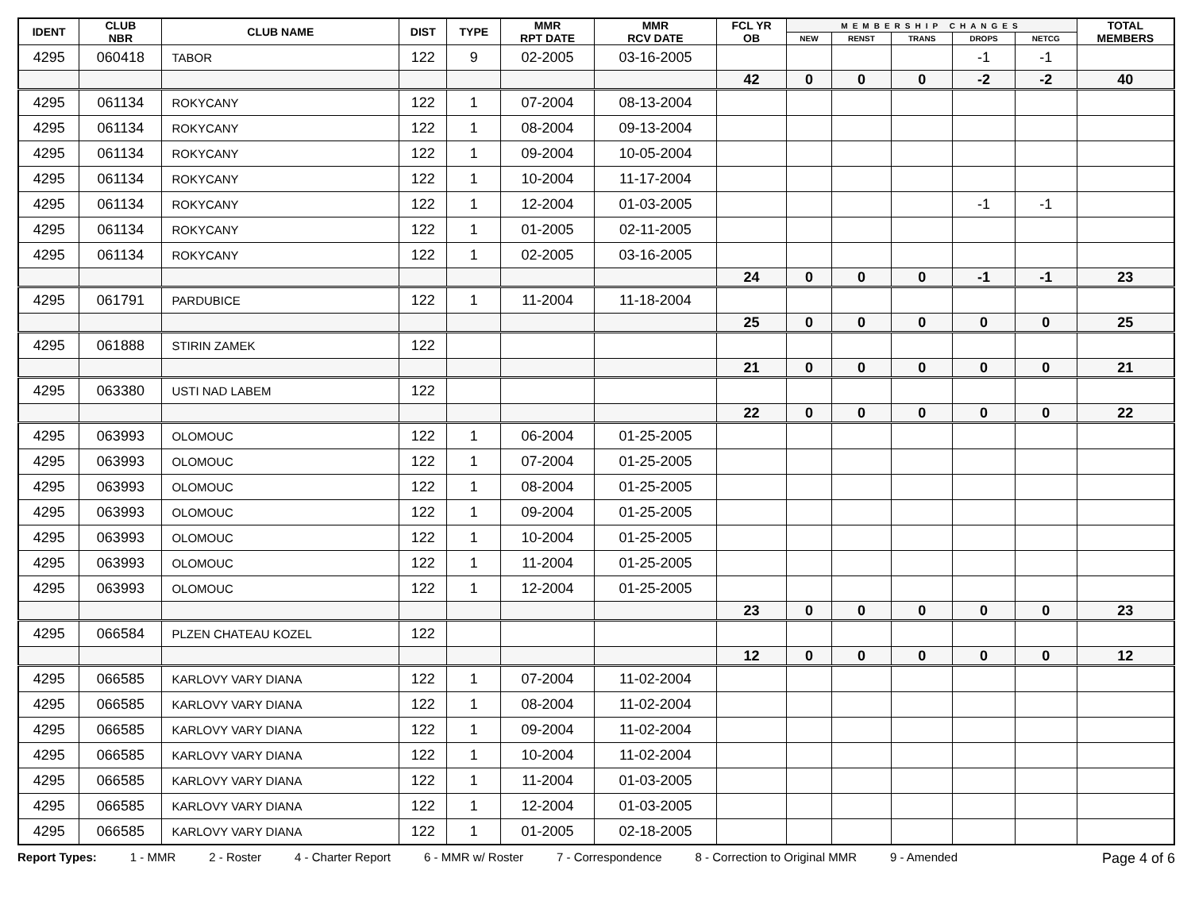| IDENT | CLUB NBR | CLUB NAME | DIST | TYPE | MMR RPT DATE | MMR RCV DATE | FCL YR OB | MEMBERSHIP CHANGES | | | | | TOTAL MEMBERS |
| --- | --- | --- | --- | --- | --- | --- | --- | --- | --- | --- | --- | --- | --- |
| | | | | | | | | NEW | RENST | TRANS | DROPS | NETCG | |
| 4295 | 060418 | TABOR | 122 | 9 | 02-2005 | 03-16-2005 | | | | | -1 | -1 | |
| | | | | | | | 42 | 0 | 0 | 0 | -2 | -2 | 40 |
| 4295 | 061134 | ROKYCANY | 122 | 1 | 07-2004 | 08-13-2004 | | | | | | | |
| 4295 | 061134 | ROKYCANY | 122 | 1 | 08-2004 | 09-13-2004 | | | | | | | |
| 4295 | 061134 | ROKYCANY | 122 | 1 | 09-2004 | 10-05-2004 | | | | | | | |
| 4295 | 061134 | ROKYCANY | 122 | 1 | 10-2004 | 11-17-2004 | | | | | | | |
| 4295 | 061134 | ROKYCANY | 122 | 1 | 12-2004 | 01-03-2005 | | | | | -1 | -1 | |
| 4295 | 061134 | ROKYCANY | 122 | 1 | 01-2005 | 02-11-2005 | | | | | | | |
| 4295 | 061134 | ROKYCANY | 122 | 1 | 02-2005 | 03-16-2005 | | | | | | | |
| | | | | | | | 24 | 0 | 0 | 0 | -1 | -1 | 23 |
| 4295 | 061791 | PARDUBICE | 122 | 1 | 11-2004 | 11-18-2004 | | | | | | | |
| | | | | | | | 25 | 0 | 0 | 0 | 0 | 0 | 25 |
| 4295 | 061888 | STIRIN ZAMEK | 122 | | | | | | | | | | |
| | | | | | | | 21 | 0 | 0 | 0 | 0 | 0 | 21 |
| 4295 | 063380 | USTI NAD LABEM | 122 | | | | | | | | | | |
| | | | | | | | 22 | 0 | 0 | 0 | 0 | 0 | 22 |
| 4295 | 063993 | OLOMOUC | 122 | 1 | 06-2004 | 01-25-2005 | | | | | | | |
| 4295 | 063993 | OLOMOUC | 122 | 1 | 07-2004 | 01-25-2005 | | | | | | | |
| 4295 | 063993 | OLOMOUC | 122 | 1 | 08-2004 | 01-25-2005 | | | | | | | |
| 4295 | 063993 | OLOMOUC | 122 | 1 | 09-2004 | 01-25-2005 | | | | | | | |
| 4295 | 063993 | OLOMOUC | 122 | 1 | 10-2004 | 01-25-2005 | | | | | | | |
| 4295 | 063993 | OLOMOUC | 122 | 1 | 11-2004 | 01-25-2005 | | | | | | | |
| 4295 | 063993 | OLOMOUC | 122 | 1 | 12-2004 | 01-25-2005 | | | | | | | |
| | | | | | | | 23 | 0 | 0 | 0 | 0 | 0 | 23 |
| 4295 | 066584 | PLZEN CHATEAU KOZEL | 122 | | | | | | | | | | |
| | | | | | | | 12 | 0 | 0 | 0 | 0 | 0 | 12 |
| 4295 | 066585 | KARLOVY VARY DIANA | 122 | 1 | 07-2004 | 11-02-2004 | | | | | | | |
| 4295 | 066585 | KARLOVY VARY DIANA | 122 | 1 | 08-2004 | 11-02-2004 | | | | | | | |
| 4295 | 066585 | KARLOVY VARY DIANA | 122 | 1 | 09-2004 | 11-02-2004 | | | | | | | |
| 4295 | 066585 | KARLOVY VARY DIANA | 122 | 1 | 10-2004 | 11-02-2004 | | | | | | | |
| 4295 | 066585 | KARLOVY VARY DIANA | 122 | 1 | 11-2004 | 01-03-2005 | | | | | | | |
| 4295 | 066585 | KARLOVY VARY DIANA | 122 | 1 | 12-2004 | 01-03-2005 | | | | | | | |
| 4295 | 066585 | KARLOVY VARY DIANA | 122 | 1 | 01-2005 | 02-18-2005 | | | | | | | |
Report Types: 1 - MMR 2 - Roster 4 - Charter Report 6 - MMR w/ Roster 7 - Correspondence 8 - Correction to Original MMR 9 - Amended Page 4 of 6